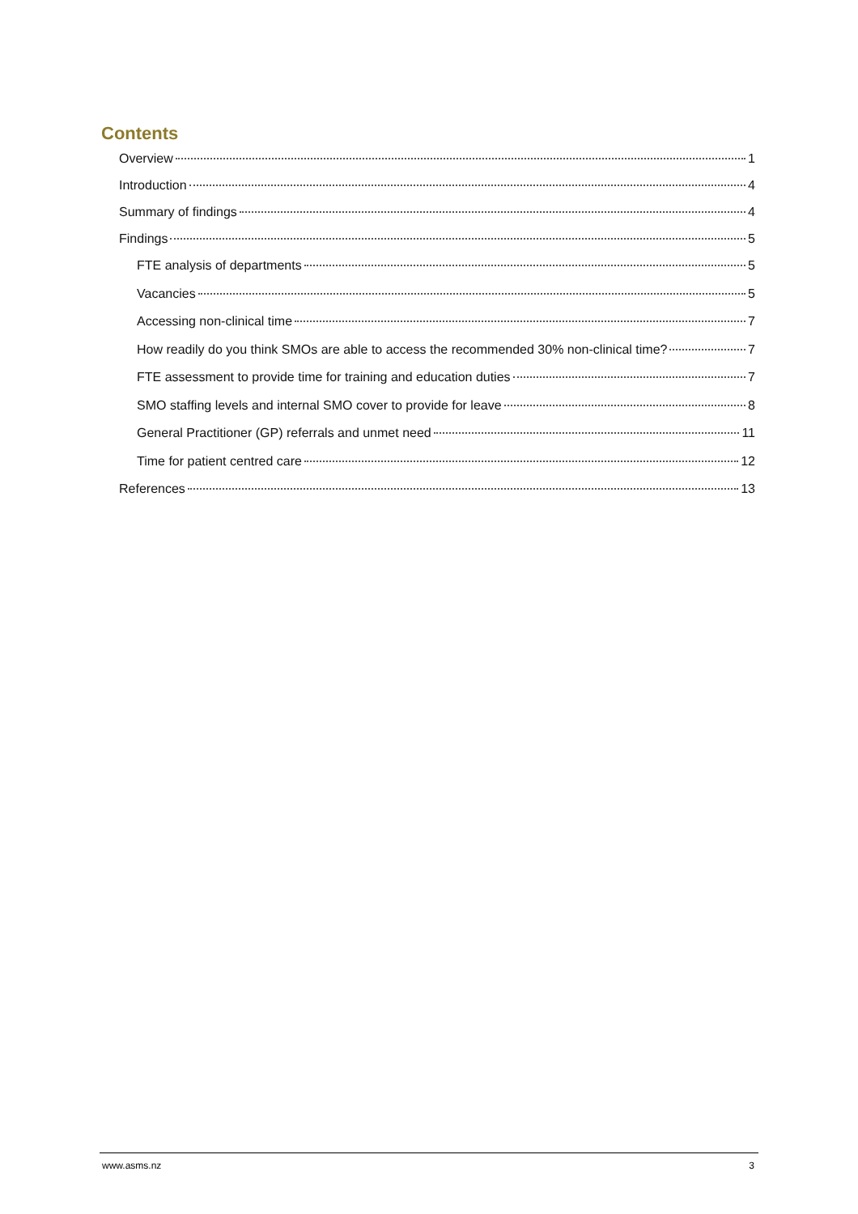Contents
Overview 1
Introduction 4
Summary of findings 4
Findings 5
FTE analysis of departments 5
Vacancies 5
Accessing non-clinical time 7
How readily do you think SMOs are able to access the recommended 30% non-clinical time? 7
FTE assessment to provide time for training and education duties 7
SMO staffing levels and internal SMO cover to provide for leave 8
General Practitioner (GP) referrals and unmet need 11
Time for patient centred care 12
References 13
www.asms.nz 3